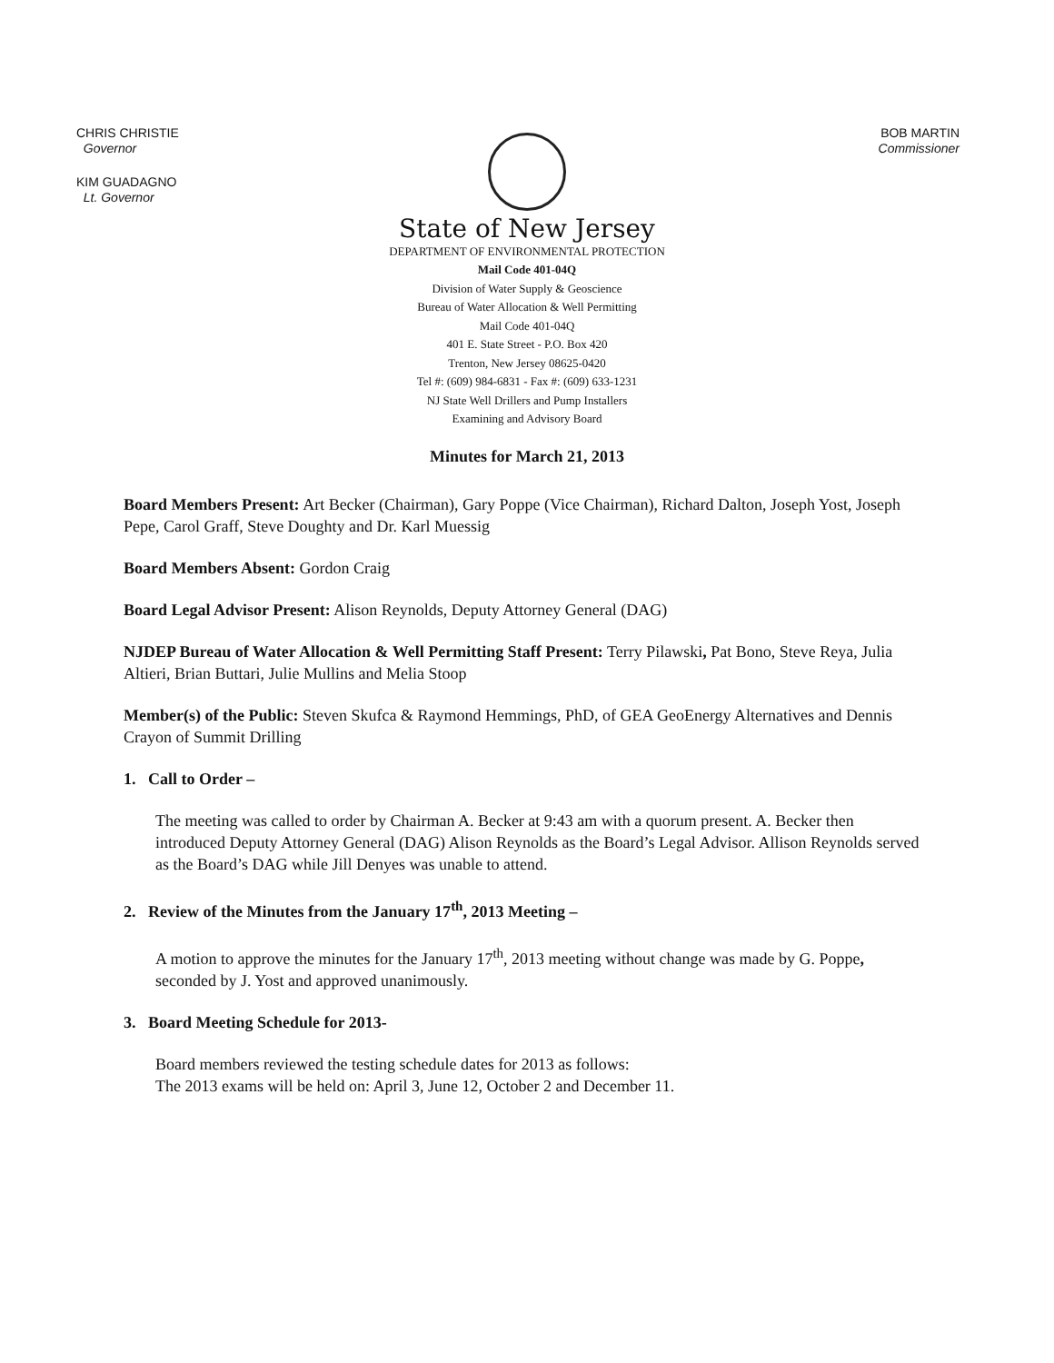CHRIS CHRISTIE
Governor
KIM GUADAGNO
Lt. Governor
BOB MARTIN
Commissioner
State of New Jersey
DEPARTMENT OF ENVIRONMENTAL PROTECTION
Mail Code 401-04Q
Division of Water Supply & Geoscience
Bureau of Water Allocation & Well Permitting
Mail Code 401-04Q
401 E. State Street - P.O. Box 420
Trenton, New Jersey 08625-0420
Tel #: (609) 984-6831 - Fax #: (609) 633-1231
NJ State Well Drillers and Pump Installers
Examining and Advisory Board
Minutes for March 21, 2013
Board Members Present: Art Becker (Chairman), Gary Poppe (Vice Chairman), Richard Dalton, Joseph Yost, Joseph Pepe, Carol Graff, Steve Doughty and Dr. Karl Muessig
Board Members Absent: Gordon Craig
Board Legal Advisor Present: Alison Reynolds, Deputy Attorney General (DAG)
NJDEP Bureau of Water Allocation & Well Permitting Staff Present: Terry Pilawski, Pat Bono, Steve Reya, Julia Altieri, Brian Buttari, Julie Mullins and Melia Stoop
Member(s) of the Public: Steven Skufca & Raymond Hemmings, PhD, of GEA GeoEnergy Alternatives and Dennis Crayon of Summit Drilling
1. Call to Order –
The meeting was called to order by Chairman A. Becker at 9:43 am with a quorum present. A. Becker then introduced Deputy Attorney General (DAG) Alison Reynolds as the Board’s Legal Advisor. Allison Reynolds served as the Board’s DAG while Jill Denyes was unable to attend.
2. Review of the Minutes from the January 17<sup>th</sup>, 2013 Meeting –
A motion to approve the minutes for the January 17<sup>th</sup>, 2013 meeting without change was made by G. Poppe, seconded by J. Yost and approved unanimously.
3. Board Meeting Schedule for 2013-
Board members reviewed the testing schedule dates for 2013 as follows:
The 2013 exams will be held on: April 3, June 12, October 2 and December 11.